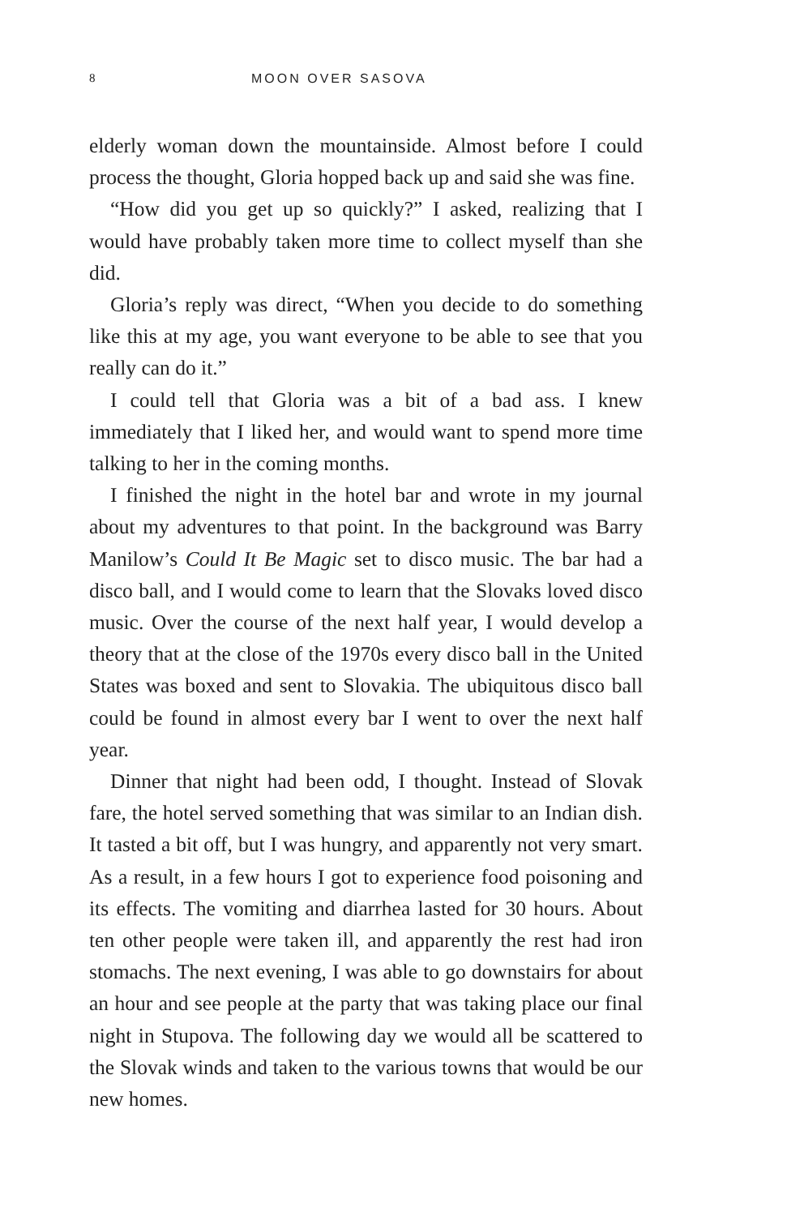8 MOON OVER SASOVA
elderly woman down the mountainside. Almost before I could process the thought, Gloria hopped back up and said she was fine.
“How did you get up so quickly?” I asked, realizing that I would have probably taken more time to collect myself than she did.
Gloria’s reply was direct, “When you decide to do something like this at my age, you want everyone to be able to see that you really can do it.”
I could tell that Gloria was a bit of a bad ass. I knew immediately that I liked her, and would want to spend more time talking to her in the coming months.
I finished the night in the hotel bar and wrote in my journal about my adventures to that point. In the background was Barry Manilow’s Could It Be Magic set to disco music. The bar had a disco ball, and I would come to learn that the Slovaks loved disco music. Over the course of the next half year, I would develop a theory that at the close of the 1970s every disco ball in the United States was boxed and sent to Slovakia. The ubiquitous disco ball could be found in almost every bar I went to over the next half year.
Dinner that night had been odd, I thought. Instead of Slovak fare, the hotel served something that was similar to an Indian dish. It tasted a bit off, but I was hungry, and apparently not very smart. As a result, in a few hours I got to experience food poisoning and its effects. The vomiting and diarrhea lasted for 30 hours. About ten other people were taken ill, and apparently the rest had iron stomachs. The next evening, I was able to go downstairs for about an hour and see people at the party that was taking place our final night in Stupova. The following day we would all be scattered to the Slovak winds and taken to the various towns that would be our new homes.